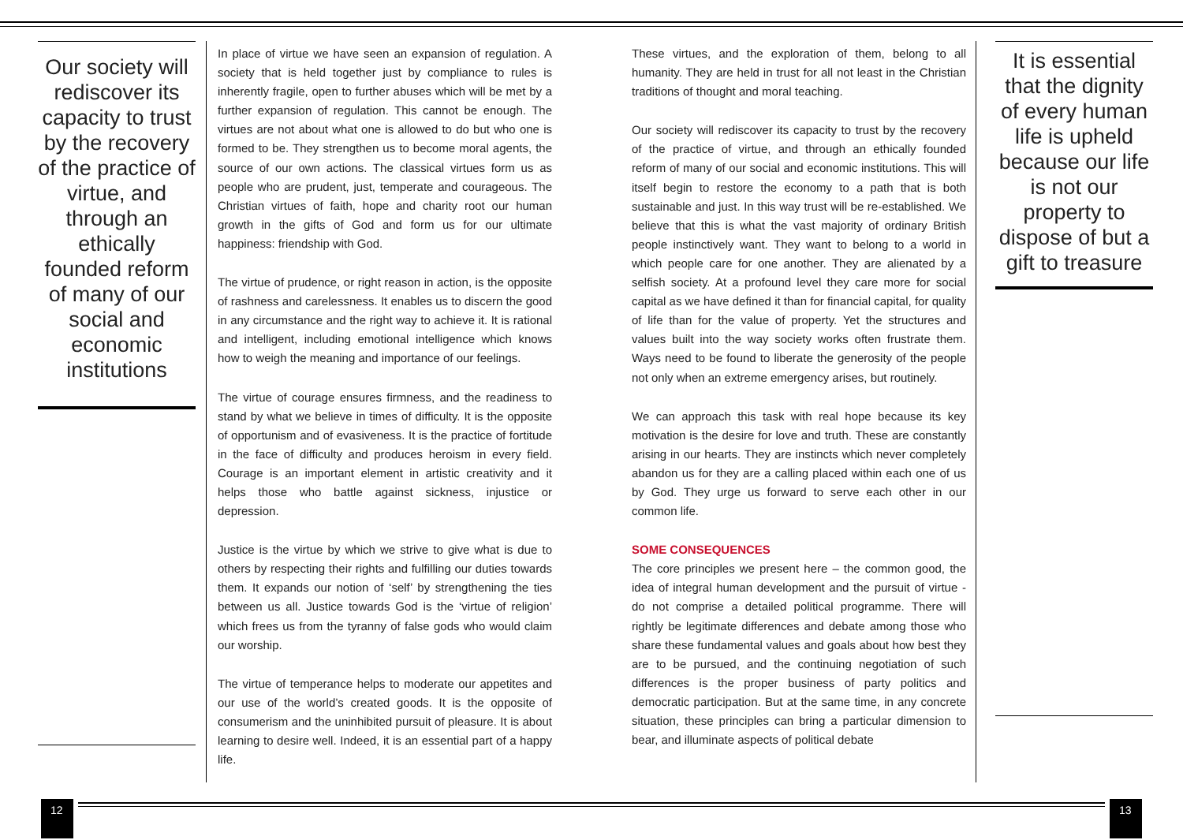Our society will rediscover its capacity to trust by the recovery of the practice of virtue, and through an ethically founded reform of many of our social and economic institutions
In place of virtue we have seen an expansion of regulation. A society that is held together just by compliance to rules is inherently fragile, open to further abuses which will be met by a further expansion of regulation. This cannot be enough. The virtues are not about what one is allowed to do but who one is formed to be. They strengthen us to become moral agents, the source of our own actions. The classical virtues form us as people who are prudent, just, temperate and courageous. The Christian virtues of faith, hope and charity root our human growth in the gifts of God and form us for our ultimate happiness: friendship with God.
The virtue of prudence, or right reason in action, is the opposite of rashness and carelessness. It enables us to discern the good in any circumstance and the right way to achieve it. It is rational and intelligent, including emotional intelligence which knows how to weigh the meaning and importance of our feelings.
The virtue of courage ensures firmness, and the readiness to stand by what we believe in times of difficulty. It is the opposite of opportunism and of evasiveness. It is the practice of fortitude in the face of difficulty and produces heroism in every field. Courage is an important element in artistic creativity and it helps those who battle against sickness, injustice or depression.
Justice is the virtue by which we strive to give what is due to others by respecting their rights and fulfilling our duties towards them. It expands our notion of ‘self’ by strengthening the ties between us all. Justice towards God is the ‘virtue of religion’ which frees us from the tyranny of false gods who would claim our worship.
The virtue of temperance helps to moderate our appetites and our use of the world’s created goods. It is the opposite of consumerism and the uninhibited pursuit of pleasure. It is about learning to desire well. Indeed, it is an essential part of a happy life.
These virtues, and the exploration of them, belong to all humanity. They are held in trust for all not least in the Christian traditions of thought and moral teaching.
Our society will rediscover its capacity to trust by the recovery of the practice of virtue, and through an ethically founded reform of many of our social and economic institutions. This will itself begin to restore the economy to a path that is both sustainable and just. In this way trust will be re-established. We believe that this is what the vast majority of ordinary British people instinctively want. They want to belong to a world in which people care for one another. They are alienated by a selfish society. At a profound level they care more for social capital as we have defined it than for financial capital, for quality of life than for the value of property. Yet the structures and values built into the way society works often frustrate them. Ways need to be found to liberate the generosity of the people not only when an extreme emergency arises, but routinely.
We can approach this task with real hope because its key motivation is the desire for love and truth. These are constantly arising in our hearts. They are instincts which never completely abandon us for they are a calling placed within each one of us by God. They urge us forward to serve each other in our common life.
SOME CONSEQUENCES
The core principles we present here – the common good, the idea of integral human development and the pursuit of virtue - do not comprise a detailed political programme. There will rightly be legitimate differences and debate among those who share these fundamental values and goals about how best they are to be pursued, and the continuing negotiation of such differences is the proper business of party politics and democratic participation. But at the same time, in any concrete situation, these principles can bring a particular dimension to bear, and illuminate aspects of political debate
It is essential that the dignity of every human life is upheld because our life is not our property to dispose of but a gift to treasure
12 13